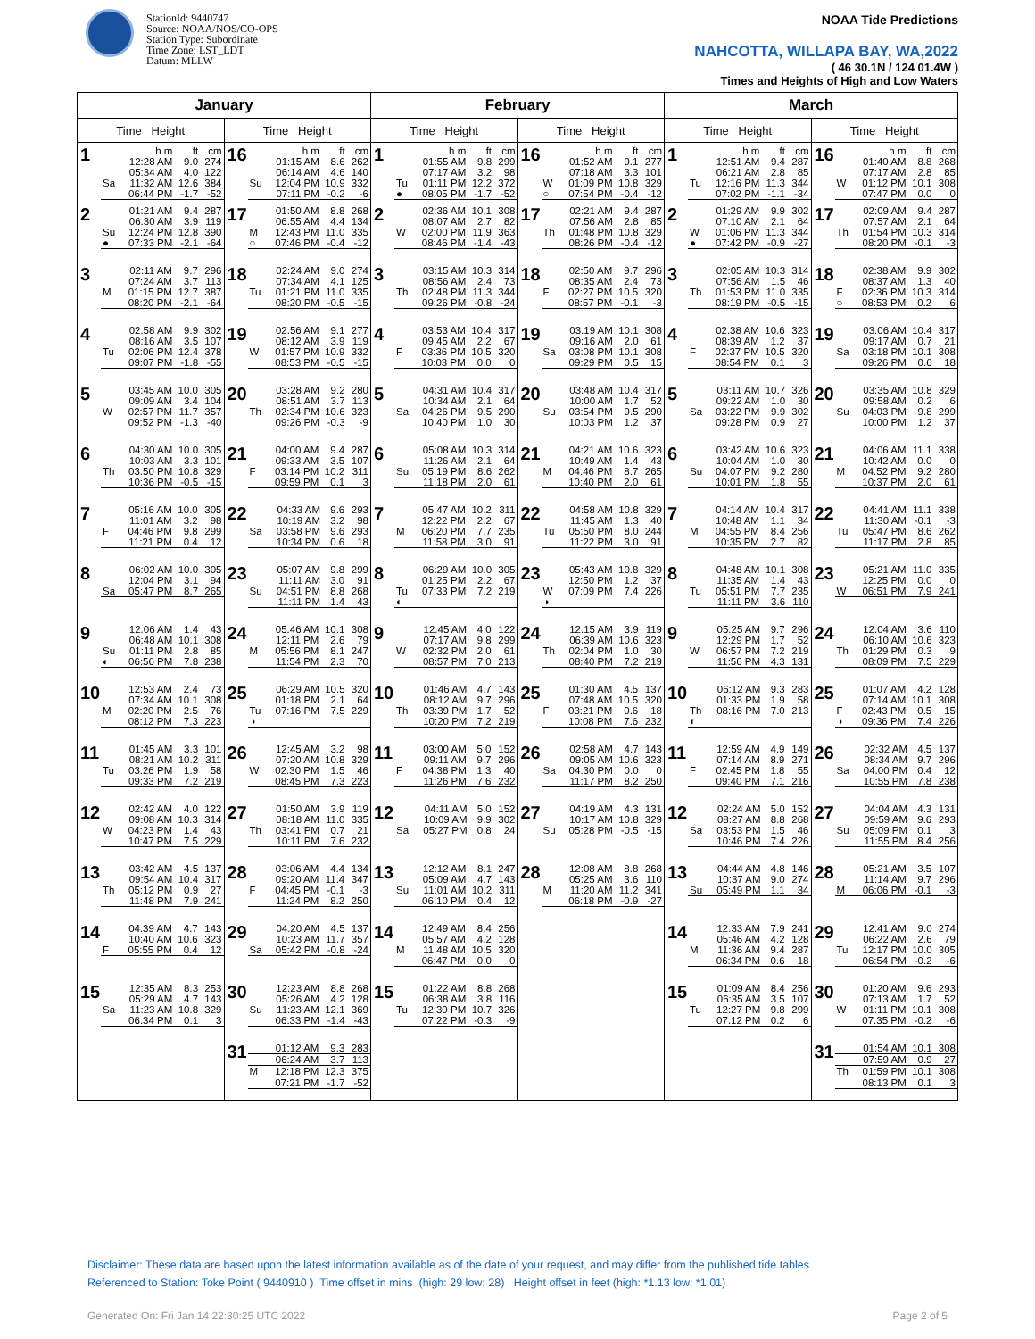StationId: 9440747
Source: NOAA/NOS/CO-OPS
Station Type: Subordinate
Time Zone: LST_LDT
Datum: MLLW
NOAA Tide Predictions
NAHCOTTA, WILLAPA BAY, WA,2022
( 46 30.1N / 124 01.4W )
Times and Heights of High and Low Waters
| January | | February | | March | |
| --- | --- | --- | --- | --- | --- |
| Time Height | Time Height | Time Height | Time Height | Time Height | Time Height |
| 1 / / h m / ft / cm / / / 12:28 AM / 9.0 / 274 / / / 05:34 AM / 4.0 / 122 / / Sa / 11:32 AM / 12.6 / 384 / / / 06:44 PM / -1.7 / -52 / | 16 / / h m / ft / cm / / / 01:15 AM / 8.6 / 262 / / / 06:14 AM / 4.6 / 140 / / Su / 12:04 PM / 10.9 / 332 / / / 07:11 PM / -0.2 / -6 / | 1 / / h m / ft / cm / / / 01:55 AM / 9.8 / 299 / / / 07:17 AM / 3.2 / 98 / / Tu / 01:11 PM / 12.2 / 372 / / ● / 08:05 PM / -1.7 / -52 / | 16 / / h m / ft / cm / / / 01:52 AM / 9.1 / 277 / / / 07:18 AM / 3.3 / 101 / / W / 01:09 PM / 10.8 / 329 / / ○ / 07:54 PM / -0.4 / -12 / | 1 / / h m / ft / cm / / / 12:51 AM / 9.4 / 287 / / / 06:21 AM / 2.8 / 85 / / Tu / 12:16 PM / 11.3 / 344 / / / 07:02 PM / -1.1 / -34 / | 16 / / h m / ft / cm / / / 01:40 AM / 8.8 / 268 / / / 07:17 AM / 2.8 / 85 / / W / 01:12 PM / 10.1 / 308 / / / 07:47 PM / 0.0 / 0 / |
| 2 / / 01:21 AM / 9.4 / 287 / / / 06:30 AM / 3.9 / 119 / / Su / 12:24 PM / 12.8 / 390 / / ● / 07:33 PM / -2.1 / -64 / | 17 / / 01:50 AM / 8.8 / 268 / / / 06:55 AM / 4.4 / 134 / / M / 12:43 PM / 11.0 / 335 / / ○ / 07:46 PM / -0.4 / -12 / | 2 / / 02:36 AM / 10.1 / 308 / / / 08:07 AM / 2.7 / 82 / / W / 02:00 PM / 11.9 / 363 / / / 08:46 PM / -1.4 / -43 / | 17 / / 02:21 AM / 9.4 / 287 / / / 07:56 AM / 2.8 / 85 / / Th / 01:48 PM / 10.8 / 329 / / / 08:26 PM / -0.4 / -12 / | 2 / / 01:29 AM / 9.9 / 302 / / / 07:10 AM / 2.1 / 64 / / W / 01:06 PM / 11.3 / 344 / / ● / 07:42 PM / -0.9 / -27 / | 17 / / 02:09 AM / 9.4 / 287 / / / 07:57 AM / 2.1 / 64 / / Th / 01:54 PM / 10.3 / 314 / / / 08:20 PM / -0.1 / -3 / |
| 3 / / 02:11 AM / 9.7 / 296 / / / 07:24 AM / 3.7 / 113 / / M / 01:15 PM / 12.7 / 387 / / / 08:20 PM / -2.1 / -64 / | 18 / / 02:24 AM / 9.0 / 274 / / / 07:34 AM / 4.1 / 125 / / Tu / 01:21 PM / 11.0 / 335 / / / 08:20 PM / -0.5 / -15 / | 3 / / 03:15 AM / 10.3 / 314 / / / 08:56 AM / 2.4 / 73 / / Th / 02:48 PM / 11.3 / 344 / / / 09:26 PM / -0.8 / -24 / | 18 / / 02:50 AM / 9.7 / 296 / / / 08:35 AM / 2.4 / 73 / / F / 02:27 PM / 10.5 / 320 / / / 08:57 PM / -0.1 / -3 / | 3 / / 02:05 AM / 10.3 / 314 / / / 07:56 AM / 1.5 / 46 / / Th / 01:53 PM / 11.0 / 335 / / / 08:19 PM / -0.5 / -15 / | 18 / / 02:38 AM / 9.9 / 302 / / / 08:37 AM / 1.3 / 40 / / F / 02:36 PM / 10.3 / 314 / / ○ / 08:53 PM / 0.2 / 6 / |
| 4 / / 02:58 AM / 9.9 / 302 / / / 08:16 AM / 3.5 / 107 / / Tu / 02:06 PM / 12.4 / 378 / / / 09:07 PM / -1.8 / -55 / | 19 / / 02:56 AM / 9.1 / 277 / / / 08:12 AM / 3.9 / 119 / / W / 01:57 PM / 10.9 / 332 / / / 08:53 PM / -0.5 / -15 / | 4 / / 03:53 AM / 10.4 / 317 / / / 09:45 AM / 2.2 / 67 / / F / 03:36 PM / 10.5 / 320 / / / 10:03 PM / 0.0 / 0 / | 19 / / 03:19 AM / 10.1 / 308 / / / 09:16 AM / 2.0 / 61 / / Sa / 03:08 PM / 10.1 / 308 / / / 09:29 PM / 0.5 / 15 / | 4 / / 02:38 AM / 10.6 / 323 / / / 08:39 AM / 1.2 / 37 / / F / 02:37 PM / 10.5 / 320 / / / 08:54 PM / 0.1 / 3 / | 19 / / 03:06 AM / 10.4 / 317 / / / 09:17 AM / 0.7 / 21 / / Sa / 03:18 PM / 10.1 / 308 / / / 09:26 PM / 0.6 / 18 / |
| 5 / / 03:45 AM / 10.0 / 305 / / / 09:09 AM / 3.4 / 104 / / W / 02:57 PM / 11.7 / 357 / / / 09:52 PM / -1.3 / -40 / | 20 / / 03:28 AM / 9.2 / 280 / / / 08:51 AM / 3.7 / 113 / / Th / 02:34 PM / 10.6 / 323 / / / 09:26 PM / -0.3 / -9 / | 5 / / 04:31 AM / 10.4 / 317 / / / 10:34 AM / 2.1 / 64 / / Sa / 04:26 PM / 9.5 / 290 / / / 10:40 PM / 1.0 / 30 / | 20 / / 03:48 AM / 10.4 / 317 / / / 10:00 AM / 1.7 / 52 / / Su / 03:54 PM / 9.5 / 290 / / / 10:03 PM / 1.2 / 37 / | 5 / / 03:11 AM / 10.7 / 326 / / / 09:22 AM / 1.0 / 30 / / Sa / 03:22 PM / 9.9 / 302 / / / 09:28 PM / 0.9 / 27 / | 20 / / 03:35 AM / 10.8 / 329 / / / 09:58 AM / 0.2 / 6 / / Su / 04:03 PM / 9.8 / 299 / / / 10:00 PM / 1.2 / 37 / |
| 6 / / 04:30 AM / 10.0 / 305 / / / 10:03 AM / 3.3 / 101 / / Th / 03:50 PM / 10.8 / 329 / / / 10:36 PM / -0.5 / -15 / | 21 / / 04:00 AM / 9.4 / 287 / / / 09:33 AM / 3.5 / 107 / / F / 03:14 PM / 10.2 / 311 / / / 09:59 PM / 0.1 / 3 / | 6 / / 05:08 AM / 10.3 / 314 / / / 11:26 AM / 2.1 / 64 / / Su / 05:19 PM / 8.6 / 262 / / / 11:18 PM / 2.0 / 61 / | 21 / / 04:21 AM / 10.6 / 323 / / / 10:49 AM / 1.4 / 43 / / M / 04:46 PM / 8.7 / 265 / / / 10:40 PM / 2.0 / 61 / | 6 / / 03:42 AM / 10.6 / 323 / / / 10:04 AM / 1.0 / 30 / / Su / 04:07 PM / 9.2 / 280 / / / 10:01 PM / 1.8 / 55 / | 21 / / 04:06 AM / 11.1 / 338 / / / 10:42 AM / 0.0 / 0 / / M / 04:52 PM / 9.2 / 280 / / / 10:37 PM / 2.0 / 61 / |
| 7 / / 05:16 AM / 10.0 / 305 / / / 11:01 AM / 3.2 / 98 / / F / 04:46 PM / 9.8 / 299 / / / 11:21 PM / 0.4 / 12 / | 22 / / 04:33 AM / 9.6 / 293 / / / 10:19 AM / 3.2 / 98 / / Sa / 03:58 PM / 9.6 / 293 / / / 10:34 PM / 0.6 / 18 / | 7 / / 05:47 AM / 10.2 / 311 / / / 12:22 PM / 2.2 / 67 / / M / 06:20 PM / 7.7 / 235 / / / 11:58 PM / 3.0 / 91 / | 22 / / 04:58 AM / 10.8 / 329 / / / 11:45 AM / 1.3 / 40 / / Tu / 05:50 PM / 8.0 / 244 / / / 11:22 PM / 3.0 / 91 / | 7 / / 04:14 AM / 10.4 / 317 / / / 10:48 AM / 1.1 / 34 / / M / 04:55 PM / 8.4 / 256 / / / 10:35 PM / 2.7 / 82 / | 22 / / 04:41 AM / 11.1 / 338 / / / 11:30 AM / -0.1 / -3 / / Tu / 05:47 PM / 8.6 / 262 / / / 11:17 PM / 2.8 / 85 / |
| 8 / / 06:02 AM / 10.0 / 305 / / / 12:04 PM / 3.1 / 94 / / Sa / 05:47 PM / 8.7 / 265 / | 23 / / 05:07 AM / 9.8 / 299 / / / 11:11 AM / 3.0 / 91 / / Su / 04:51 PM / 8.8 / 268 / / / 11:11 PM / 1.4 / 43 / | 8 / / 06:29 AM / 10.0 / 305 / / / 01:25 PM / 2.2 / 67 / / Tu / 07:33 PM / 7.2 / 219 / / ◐ / / / / | 23 / / 05:43 AM / 10.8 / 329 / / / 12:50 PM / 1.2 / 37 / / W / 07:09 PM / 7.4 / 226 / / ◑ / / / / | 8 / / 04:48 AM / 10.1 / 308 / / / 11:35 AM / 1.4 / 43 / / Tu / 05:51 PM / 7.7 / 235 / / / 11:11 PM / 3.6 / 110 / | 23 / / 05:21 AM / 11.0 / 335 / / / 12:25 PM / 0.0 / 0 / / W / 06:51 PM / 7.9 / 241 / |
| 9 / / 12:06 AM / 1.4 / 43 / / / 06:48 AM / 10.1 / 308 / / Su / 01:11 PM / 2.8 / 85 / / ◐ / 06:56 PM / 7.8 / 238 / | 24 / / 05:46 AM / 10.1 / 308 / / / 12:11 PM / 2.6 / 79 / / M / 05:56 PM / 8.1 / 247 / / / 11:54 PM / 2.3 / 70 / | 9 / / 12:45 AM / 4.0 / 122 / / / 07:17 AM / 9.8 / 299 / / W / 02:32 PM / 2.0 / 61 / / / 08:57 PM / 7.0 / 213 / | 24 / / 12:15 AM / 3.9 / 119 / / / 06:39 AM / 10.6 / 323 / / Th / 02:04 PM / 1.0 / 30 / / / 08:40 PM / 7.2 / 219 / | 9 / / 05:25 AM / 9.7 / 296 / / / 12:29 PM / 1.7 / 52 / / W / 06:57 PM / 7.2 / 219 / / / 11:56 PM / 4.3 / 131 / | 24 / / 12:04 AM / 3.6 / 110 / / / 06:10 AM / 10.6 / 323 / / Th / 01:29 PM / 0.3 / 9 / / / 08:09 PM / 7.5 / 229 / |
| 10 / / 12:53 AM / 2.4 / 73 / / / 07:34 AM / 10.1 / 308 / / M / 02:20 PM / 2.5 / 76 / / / 08:12 PM / 7.3 / 223 / | 25 / / 06:29 AM / 10.5 / 320 / / / 01:18 PM / 2.1 / 64 / / Tu / 07:16 PM / 7.5 / 229 / / ◑ / / / / | 10 / / 01:46 AM / 4.7 / 143 / / / 08:12 AM / 9.7 / 296 / / Th / 03:39 PM / 1.7 / 52 / / / 10:20 PM / 7.2 / 219 / | 25 / / 01:30 AM / 4.5 / 137 / / / 07:48 AM / 10.5 / 320 / / F / 03:21 PM / 0.6 / 18 / / / 10:08 PM / 7.6 / 232 / | 10 / / 06:12 AM / 9.3 / 283 / / / 01:33 PM / 1.9 / 58 / / Th / 08:16 PM / 7.0 / 213 / / ◐ / / / / | 25 / / 01:07 AM / 4.2 / 128 / / / 07:14 AM / 10.1 / 308 / / F / 02:43 PM / 0.5 / 15 / / ◑ / 09:36 PM / 7.4 / 226 / |
| 11 / / 01:45 AM / 3.3 / 101 / / / 08:21 AM / 10.2 / 311 / / Tu / 03:26 PM / 1.9 / 58 / / / 09:33 PM / 7.2 / 219 / | 26 / / 12:45 AM / 3.2 / 98 / / / 07:20 AM / 10.8 / 329 / / W / 02:30 PM / 1.5 / 46 / / / 08:45 PM / 7.3 / 223 / | 11 / / 03:00 AM / 5.0 / 152 / / / 09:11 AM / 9.7 / 296 / / F / 04:38 PM / 1.3 / 40 / / / 11:26 PM / 7.6 / 232 / | 26 / / 02:58 AM / 4.7 / 143 / / / 09:05 AM / 10.6 / 323 / / Sa / 04:30 PM / 0.0 / 0 / / / 11:17 PM / 8.2 / 250 / | 11 / / 12:59 AM / 4.9 / 149 / / / 07:14 AM / 8.9 / 271 / / F / 02:45 PM / 1.8 / 55 / / / 09:40 PM / 7.1 / 216 / | 26 / / 02:32 AM / 4.5 / 137 / / / 08:34 AM / 9.7 / 296 / / Sa / 04:00 PM / 0.4 / 12 / / / 10:55 PM / 7.8 / 238 / |
| 12 / / 02:42 AM / 4.0 / 122 / / / 09:08 AM / 10.3 / 314 / / W / 04:23 PM / 1.4 / 43 / / / 10:47 PM / 7.5 / 229 / | 27 / / 01:50 AM / 3.9 / 119 / / / 08:18 AM / 11.0 / 335 / / Th / 03:41 PM / 0.7 / 21 / / / 10:11 PM / 7.6 / 232 / | 12 / / 04:11 AM / 5.0 / 152 / / / 10:09 AM / 9.9 / 302 / / Sa / 05:27 PM / 0.8 / 24 / | 27 / / 04:19 AM / 4.3 / 131 / / / 10:17 AM / 10.8 / 329 / / Su / 05:28 PM / -0.5 / -15 / | 12 / / 02:24 AM / 5.0 / 152 / / / 08:27 AM / 8.8 / 268 / / Sa / 03:53 PM / 1.5 / 46 / / / 10:46 PM / 7.4 / 226 / | 27 / / 04:04 AM / 4.3 / 131 / / / 09:59 AM / 9.6 / 293 / / Su / 05:09 PM / 0.1 / 3 / / / 11:55 PM / 8.4 / 256 / |
| 13 / / 03:42 AM / 4.5 / 137 / / / 09:54 AM / 10.4 / 317 / / Th / 05:12 PM / 0.9 / 27 / / / 11:48 PM / 7.9 / 241 / | 28 / / 03:06 AM / 4.4 / 134 / / / 09:20 AM / 11.4 / 347 / / F / 04:45 PM / -0.1 / -3 / / / 11:24 PM / 8.2 / 250 / | 13 / / 12:12 AM / 8.1 / 247 / / / 05:09 AM / 4.7 / 143 / / Su / 11:01 AM / 10.2 / 311 / / / 06:10 PM / 0.4 / 12 / | 28 / / 12:08 AM / 8.8 / 268 / / / 05:25 AM / 3.6 / 110 / / M / 11:20 AM / 11.2 / 341 / / / 06:18 PM / -0.9 / -27 / | 13 / / 04:44 AM / 4.8 / 146 / / / 10:37 AM / 9.0 / 274 / / Su / 05:49 PM / 1.1 / 34 / | 28 / / 05:21 AM / 3.5 / 107 / / / 11:14 AM / 9.7 / 296 / / M / 06:06 PM / -0.1 / -3 / |
| 14 / / 04:39 AM / 4.7 / 143 / / / 10:40 AM / 10.6 / 323 / / F / 05:55 PM / 0.4 / 12 / | 29 / / 04:20 AM / 4.5 / 137 / / / 10:23 AM / 11.7 / 357 / / Sa / 05:42 PM / -0.8 / -24 / | 14 / / 12:49 AM / 8.4 / 256 / / / 05:57 AM / 4.2 / 128 / / M / 11:48 AM / 10.5 / 320 / / / 06:47 PM / 0.0 / 0 / | | 14 / / 12:33 AM / 7.9 / 241 / / / 05:46 AM / 4.2 / 128 / / M / 11:36 AM / 9.4 / 287 / / / 06:34 PM / 0.6 / 18 / | 29 / / 12:41 AM / 9.0 / 274 / / / 06:22 AM / 2.6 / 79 / / Tu / 12:17 PM / 10.0 / 305 / / / 06:54 PM / -0.2 / -6 / |
| 15 / / 12:35 AM / 8.3 / 253 / / / 05:29 AM / 4.7 / 143 / / Sa / 11:23 AM / 10.8 / 329 / / / 06:34 PM / 0.1 / 3 / | 30 / / 12:23 AM / 8.8 / 268 / / / 05:26 AM / 4.2 / 128 / / Su / 11:23 AM / 12.1 / 369 / / / 06:33 PM / -1.4 / -43 / | 15 / / 01:22 AM / 8.8 / 268 / / / 06:38 AM / 3.8 / 116 / / Tu / 12:30 PM / 10.7 / 326 / / / 07:22 PM / -0.3 / -9 / | | 15 / / 01:09 AM / 8.4 / 256 / / / 06:35 AM / 3.5 / 107 / / Tu / 12:27 PM / 9.8 / 299 / / / 07:12 PM / 0.2 / 6 / | 30 / / 01:20 AM / 9.6 / 293 / / / 07:13 AM / 1.7 / 52 / / W / 01:11 PM / 10.1 / 308 / / / 07:35 PM / -0.2 / -6 / |
| | 31 / / 01:12 AM / 9.3 / 283 / / / 06:24 AM / 3.7 / 113 / / M / 12:18 PM / 12.3 / 375 / / / 07:21 PM / -1.7 / -52 / | | | | 31 / / 01:54 AM / 10.1 / 308 / / / 07:59 AM / 0.9 / 27 / / Th / 01:59 PM / 10.1 / 308 / / / 08:13 PM / 0.1 / 3 / |
Disclaimer: These data are based upon the latest information available as of the date of your request, and may differ from the published tide tables.
Referenced to Station: Toke Point ( 9440910 ) Time offset in mins (high: 29 low: 28) Height offset in feet (high: *1.13 low: *1.01)
Generated On: Fri Jan 14 22:30:25 UTC 2022 Page 2 of 5